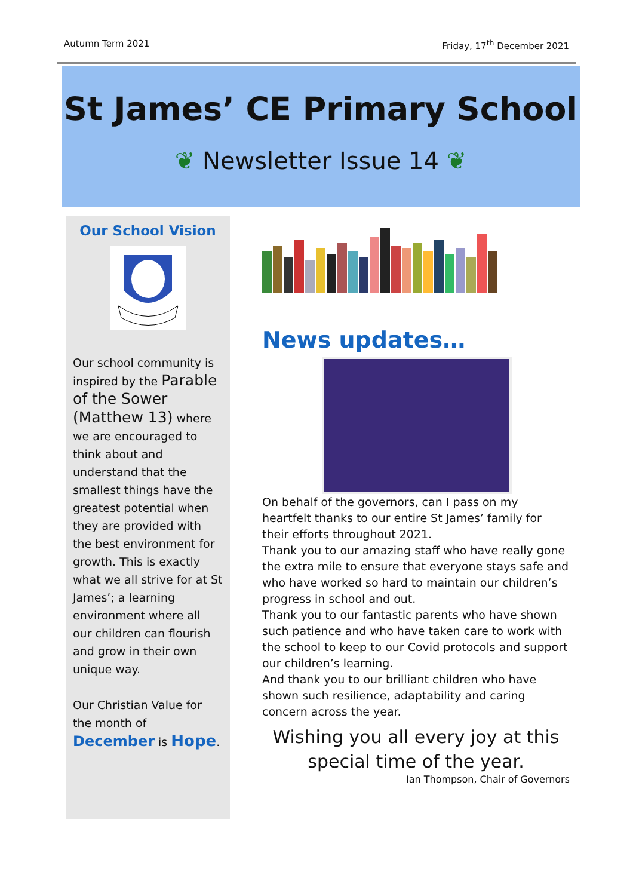Autumn Term 2021 Friday, 17<sup>th</sup> December 2021
St James’ CE Primary School
❦ Newsletter Issue 14 ❦
Our School Vision
Our school community is inspired by the Parable of the Sower (Matthew 13) where we are encouraged to think about and understand that the smallest things have the greatest potential when they are provided with the best environment for growth. This is exactly what we all strive for at St James’; a learning environment where all our children can flourish and grow in their own unique way.
Our Christian Value for the month of December is Hope.
News updates…
On behalf of the governors, can I pass on my heartfelt thanks to our entire St James’ family for their efforts throughout 2021.
Thank you to our amazing staff who have really gone the extra mile to ensure that everyone stays safe and who have worked so hard to maintain our children’s progress in school and out.
Thank you to our fantastic parents who have shown such patience and who have taken care to work with the school to keep to our Covid protocols and support our children’s learning.
And thank you to our brilliant children who have shown such resilience, adaptability and caring concern across the year.
Wishing you all every joy at this special time of the year.
Ian Thompson, Chair of Governors